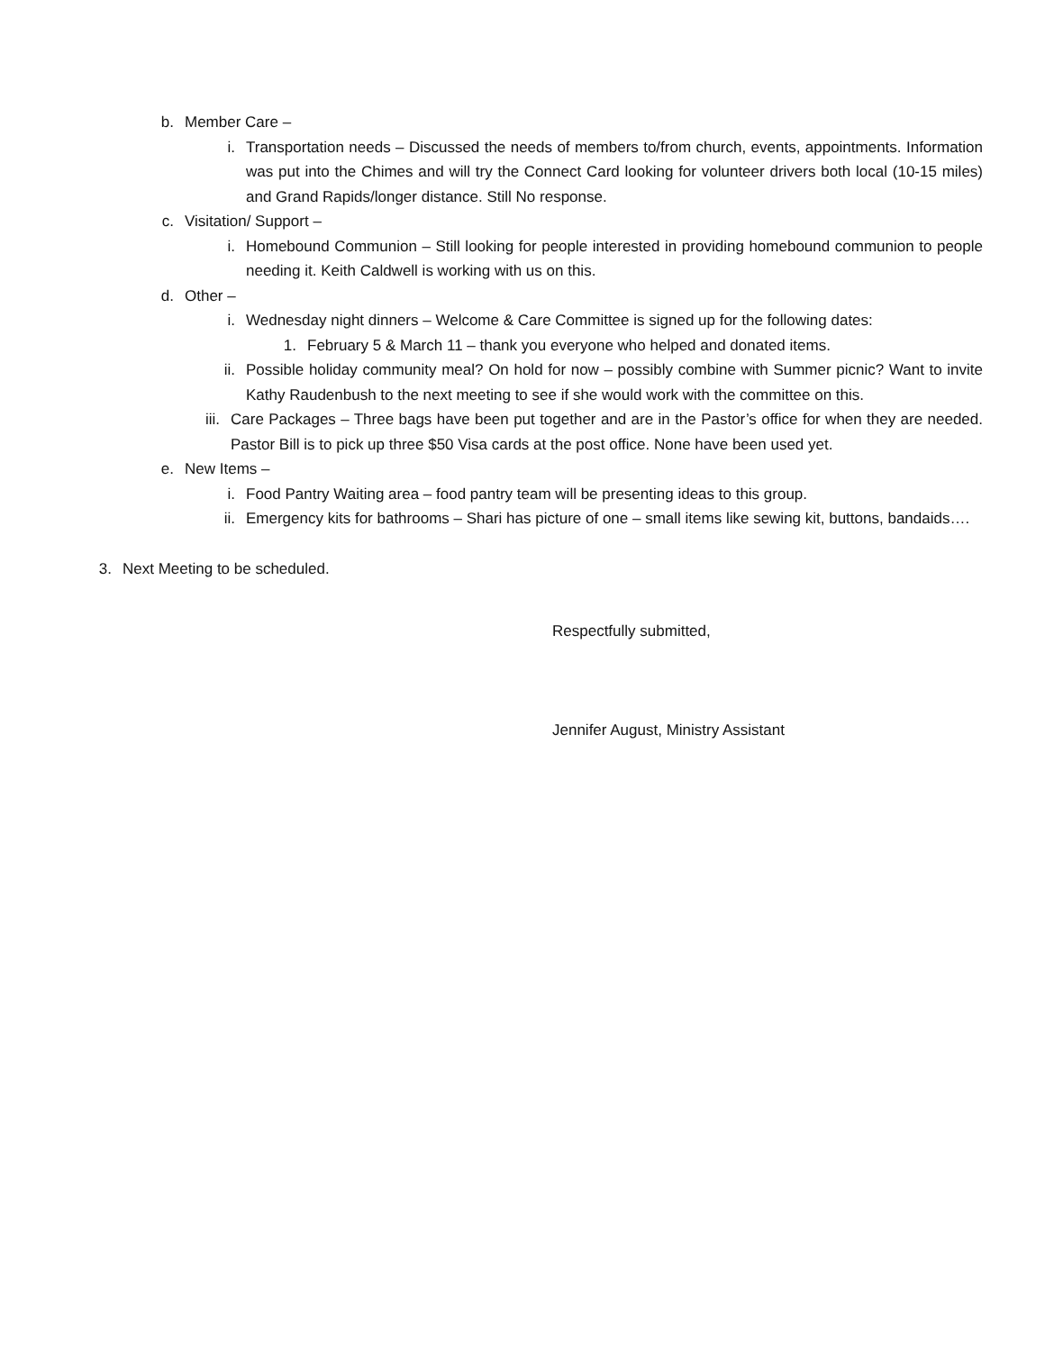b. Member Care –
i. Transportation needs – Discussed the needs of members to/from church, events, appointments. Information was put into the Chimes and will try the Connect Card looking for volunteer drivers both local (10-15 miles) and Grand Rapids/longer distance. Still No response.
c. Visitation/ Support –
i. Homebound Communion – Still looking for people interested in providing homebound communion to people needing it. Keith Caldwell is working with us on this.
d. Other –
i. Wednesday night dinners – Welcome & Care Committee is signed up for the following dates:
1. February 5 & March 11 – thank you everyone who helped and donated items.
ii. Possible holiday community meal? On hold for now – possibly combine with Summer picnic? Want to invite Kathy Raudenbush to the next meeting to see if she would work with the committee on this.
iii. Care Packages – Three bags have been put together and are in the Pastor’s office for when they are needed. Pastor Bill is to pick up three $50 Visa cards at the post office. None have been used yet.
e. New Items –
i. Food Pantry Waiting area – food pantry team will be presenting ideas to this group.
ii. Emergency kits for bathrooms – Shari has picture of one – small items like sewing kit, buttons, bandaids….
3. Next Meeting to be scheduled.
Respectfully submitted,
Jennifer August, Ministry Assistant